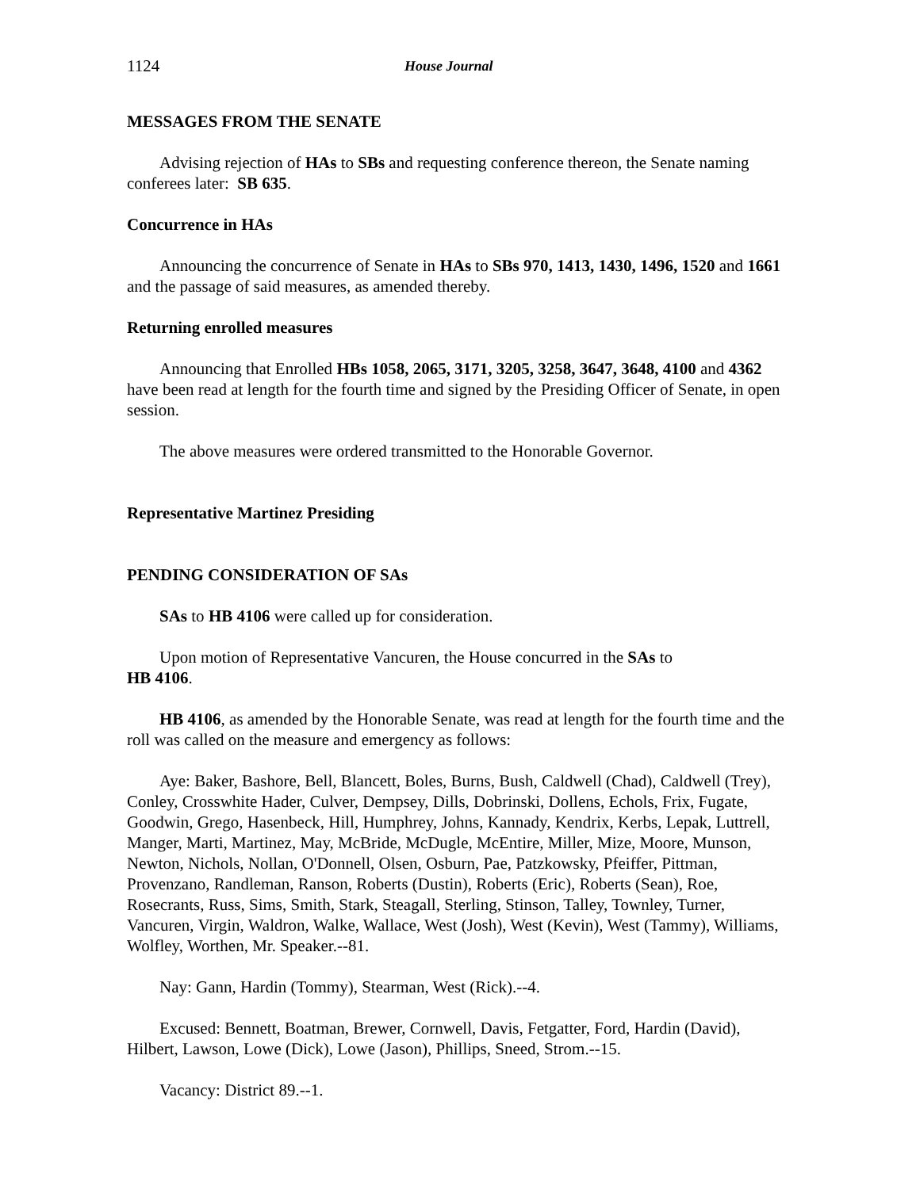1124 House Journal
MESSAGES FROM THE SENATE
Advising rejection of HAs to SBs and requesting conference thereon, the Senate naming conferees later: SB 635.
Concurrence in HAs
Announcing the concurrence of Senate in HAs to SBs 970, 1413, 1430, 1496, 1520 and 1661 and the passage of said measures, as amended thereby.
Returning enrolled measures
Announcing that Enrolled HBs 1058, 2065, 3171, 3205, 3258, 3647, 3648, 4100 and 4362 have been read at length for the fourth time and signed by the Presiding Officer of Senate, in open session.
The above measures were ordered transmitted to the Honorable Governor.
Representative Martinez Presiding
PENDING CONSIDERATION OF SAs
SAs to HB 4106 were called up for consideration.
Upon motion of Representative Vancuren, the House concurred in the SAs to
HB 4106.
HB 4106, as amended by the Honorable Senate, was read at length for the fourth time and the roll was called on the measure and emergency as follows:
Aye: Baker, Bashore, Bell, Blancett, Boles, Burns, Bush, Caldwell (Chad), Caldwell (Trey), Conley, Crosswhite Hader, Culver, Dempsey, Dills, Dobrinski, Dollens, Echols, Frix, Fugate, Goodwin, Grego, Hasenbeck, Hill, Humphrey, Johns, Kannady, Kendrix, Kerbs, Lepak, Luttrell, Manger, Marti, Martinez, May, McBride, McDugle, McEntire, Miller, Mize, Moore, Munson, Newton, Nichols, Nollan, O'Donnell, Olsen, Osburn, Pae, Patzkowsky, Pfeiffer, Pittman, Provenzano, Randleman, Ranson, Roberts (Dustin), Roberts (Eric), Roberts (Sean), Roe, Rosecrants, Russ, Sims, Smith, Stark, Steagall, Sterling, Stinson, Talley, Townley, Turner, Vancuren, Virgin, Waldron, Walke, Wallace, West (Josh), West (Kevin), West (Tammy), Williams, Wolfley, Worthen, Mr. Speaker.--81.
Nay: Gann, Hardin (Tommy), Stearman, West (Rick).--4.
Excused: Bennett, Boatman, Brewer, Cornwell, Davis, Fetgatter, Ford, Hardin (David), Hilbert, Lawson, Lowe (Dick), Lowe (Jason), Phillips, Sneed, Strom.--15.
Vacancy: District 89.--1.